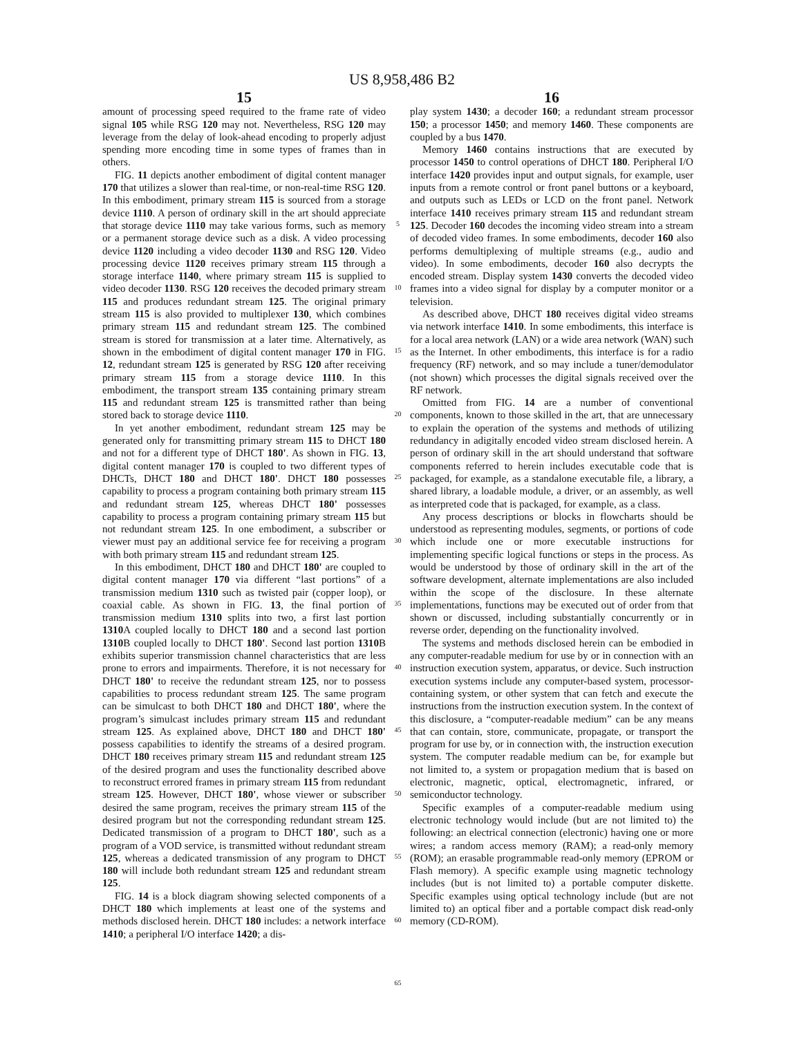US 8,958,486 B2
15
amount of processing speed required to the frame rate of video signal 105 while RSG 120 may not. Nevertheless, RSG 120 may leverage from the delay of look-ahead encoding to properly adjust spending more encoding time in some types of frames than in others.
FIG. 11 depicts another embodiment of digital content manager 170 that utilizes a slower than real-time, or non-real-time RSG 120. In this embodiment, primary stream 115 is sourced from a storage device 1110. A person of ordinary skill in the art should appreciate that storage device 1110 may take various forms, such as memory or a permanent storage device such as a disk. A video processing device 1120 including a video decoder 1130 and RSG 120. Video processing device 1120 receives primary stream 115 through a storage interface 1140, where primary stream 115 is supplied to video decoder 1130. RSG 120 receives the decoded primary stream 115 and produces redundant stream 125. The original primary stream 115 is also provided to multiplexer 130, which combines primary stream 115 and redundant stream 125. The combined stream is stored for transmission at a later time. Alternatively, as shown in the embodiment of digital content manager 170 in FIG. 12, redundant stream 125 is generated by RSG 120 after receiving primary stream 115 from a storage device 1110. In this embodiment, the transport stream 135 containing primary stream 115 and redundant stream 125 is transmitted rather than being stored back to storage device 1110.
In yet another embodiment, redundant stream 125 may be generated only for transmitting primary stream 115 to DHCT 180 and not for a different type of DHCT 180'. As shown in FIG. 13, digital content manager 170 is coupled to two different types of DHCTs, DHCT 180 and DHCT 180'. DHCT 180 possesses capability to process a program containing both primary stream 115 and redundant stream 125, whereas DHCT 180' possesses capability to process a program containing primary stream 115 but not redundant stream 125. In one embodiment, a subscriber or viewer must pay an additional service fee for receiving a program with both primary stream 115 and redundant stream 125.
In this embodiment, DHCT 180 and DHCT 180' are coupled to digital content manager 170 via different “last portions” of a transmission medium 1310 such as twisted pair (copper loop), or coaxial cable. As shown in FIG. 13, the final portion of transmission medium 1310 splits into two, a first last portion 1310 A coupled locally to DHCT 180 and a second last portion 1310 B coupled locally to DHCT 180'. Second last portion 1310 B exhibits superior transmission channel characteristics that are less prone to errors and impairments. Therefore, it is not necessary for DHCT 180' to receive the redundant stream 125, nor to possess capabilities to process redundant stream 125. The same program can be simulcast to both DHCT 180 and DHCT 180', where the program’s simulcast includes primary stream 115 and redundant stream 125. As explained above, DHCT 180 and DHCT 180' possess capabilities to identify the streams of a desired program. DHCT 180 receives primary stream 115 and redundant stream 125 of the desired program and uses the functionality described above to reconstruct errored frames in primary stream 115 from redundant stream 125. However, DHCT 180', whose viewer or subscriber desired the same program, receives the primary stream 115 of the desired program but not the corresponding redundant stream 125. Dedicated transmission of a program to DHCT 180', such as a program of a VOD service, is transmitted without redundant stream 125, whereas a dedicated transmission of any program to DHCT 180 will include both redundant stream 125 and redundant stream 125.
FIG. 14 is a block diagram showing selected components of a DHCT 180 which implements at least one of the systems and methods disclosed herein. DHCT 180 includes: a network interface 1410; a peripheral I/O interface 1420; a dis-
5
10
15
20
25
30
35
40
45
50
55
60
65
16
play system 1430; a decoder 160; a redundant stream processor 150; a processor 1450; and memory 1460. These components are coupled by a bus 1470.
Memory 1460 contains instructions that are executed by processor 1450 to control operations of DHCT 180. Peripheral I/O interface 1420 provides input and output signals, for example, user inputs from a remote control or front panel buttons or a keyboard, and outputs such as LEDs or LCD on the front panel. Network interface 1410 receives primary stream 115 and redundant stream 125. Decoder 160 decodes the incoming video stream into a stream of decoded video frames. In some embodiments, decoder 160 also performs demultiplexing of multiple streams (e.g., audio and video). In some embodiments, decoder 160 also decrypts the encoded stream. Display system 1430 converts the decoded video frames into a video signal for display by a computer monitor or a television.
As described above, DHCT 180 receives digital video streams via network interface 1410. In some embodiments, this interface is for a local area network (LAN) or a wide area network (WAN) such as the Internet. In other embodiments, this interface is for a radio frequency (RF) network, and so may include a tuner/demodulator (not shown) which processes the digital signals received over the RF network.
Omitted from FIG. 14 are a number of conventional components, known to those skilled in the art, that are unnecessary to explain the operation of the systems and methods of utilizing redundancy in adigitally encoded video stream disclosed herein. A person of ordinary skill in the art should understand that software components referred to herein includes executable code that is packaged, for example, as a standalone executable file, a library, a shared library, a loadable module, a driver, or an assembly, as well as interpreted code that is packaged, for example, as a class.
Any process descriptions or blocks in flowcharts should be understood as representing modules, segments, or portions of code which include one or more executable instructions for implementing specific logical functions or steps in the process. As would be understood by those of ordinary skill in the art of the software development, alternate implementations are also included within the scope of the disclosure. In these alternate implementations, functions may be executed out of order from that shown or discussed, including substantially concurrently or in reverse order, depending on the functionality involved.
The systems and methods disclosed herein can be embodied in any computer-readable medium for use by or in connection with an instruction execution system, apparatus, or device. Such instruction execution systems include any computer-based system, processor-containing system, or other system that can fetch and execute the instructions from the instruction execution system. In the context of this disclosure, a “computer-readable medium” can be any means that can contain, store, communicate, propagate, or transport the program for use by, or in connection with, the instruction execution system. The computer readable medium can be, for example but not limited to, a system or propagation medium that is based on electronic, magnetic, optical, electromagnetic, infrared, or semiconductor technology.
Specific examples of a computer-readable medium using electronic technology would include (but are not limited to) the following: an electrical connection (electronic) having one or more wires; a random access memory (RAM); a read-only memory (ROM); an erasable programmable read-only memory (EPROM or Flash memory). A specific example using magnetic technology includes (but is not limited to) a portable computer diskette. Specific examples using optical technology include (but are not limited to) an optical fiber and a portable compact disk read-only memory (CD-ROM).